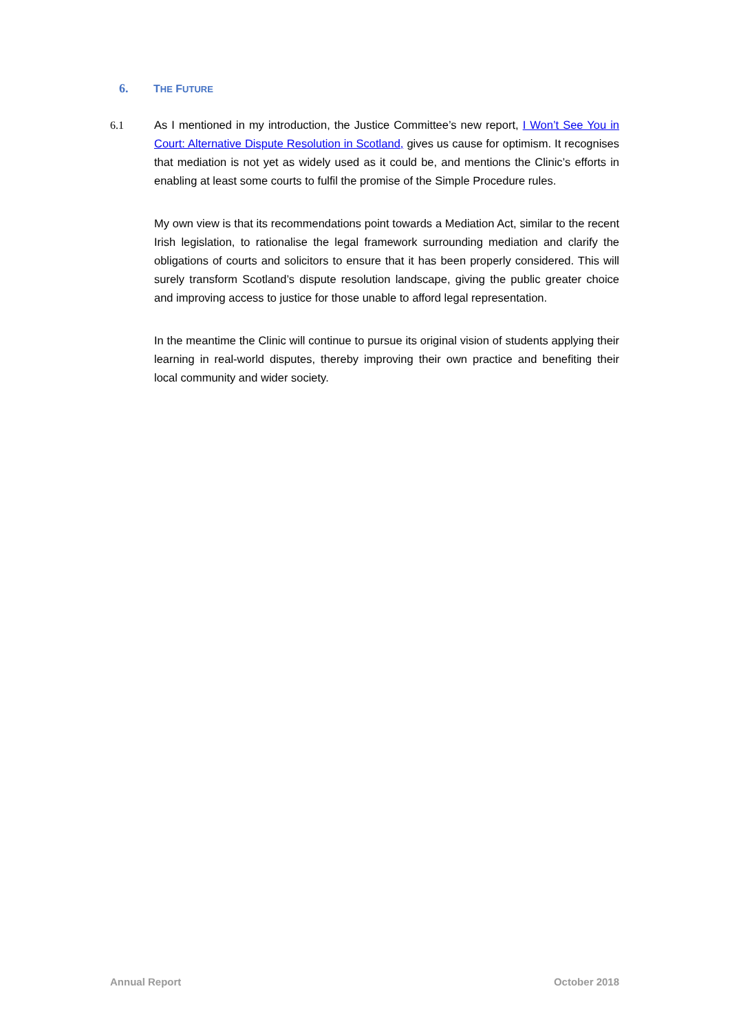6. THE FUTURE
6.1 As I mentioned in my introduction, the Justice Committee’s new report, I Won’t See You in Court: Alternative Dispute Resolution in Scotland, gives us cause for optimism. It recognises that mediation is not yet as widely used as it could be, and mentions the Clinic’s efforts in enabling at least some courts to fulfil the promise of the Simple Procedure rules.
My own view is that its recommendations point towards a Mediation Act, similar to the recent Irish legislation, to rationalise the legal framework surrounding mediation and clarify the obligations of courts and solicitors to ensure that it has been properly considered. This will surely transform Scotland’s dispute resolution landscape, giving the public greater choice and improving access to justice for those unable to afford legal representation.
In the meantime the Clinic will continue to pursue its original vision of students applying their learning in real-world disputes, thereby improving their own practice and benefiting their local community and wider society.
Annual Report October 2018